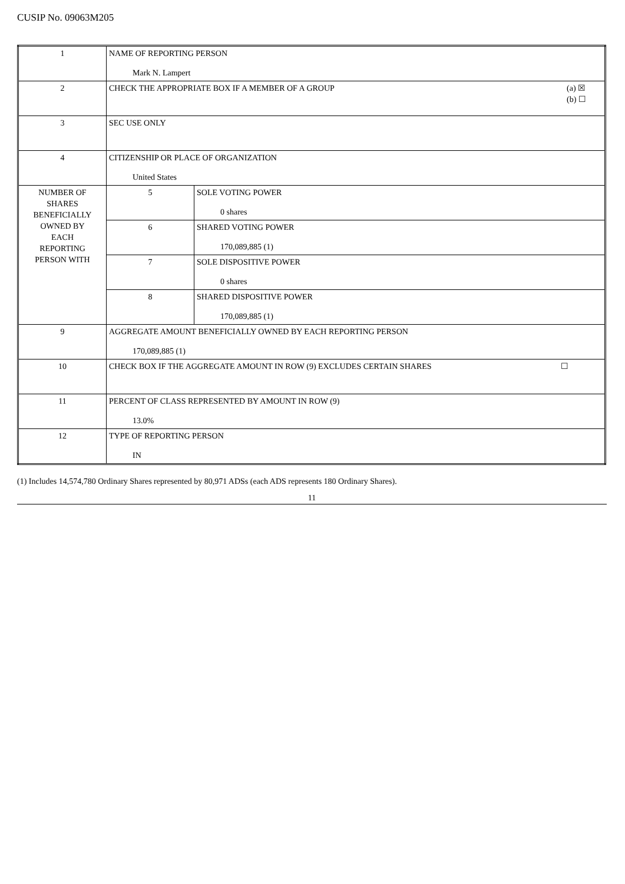CUSIP No. 09063M205
| 1 | NAME OF REPORTING PERSON Mark N. Lampert | |
| 2 | (a) ☒ (b) ☐ CHECK THE APPROPRIATE BOX IF A MEMBER OF A GROUP | |
| 3 | SEC USE ONLY | |
| 4 | CITIZENSHIP OR PLACE OF ORGANIZATION United States | |
| NUMBER OF SHARES BENEFICIALLY OWNED BY EACH REPORTING PERSON WITH | 5 | SOLE VOTING POWER 0 shares |
| | 6 | SHARED VOTING POWER 170,089,885 (1) |
| | 7 | SOLE DISPOSITIVE POWER 0 shares |
| | 8 | SHARED DISPOSITIVE POWER 170,089,885 (1) |
| 9 | AGGREGATE AMOUNT BENEFICIALLY OWNED BY EACH REPORTING PERSON 170,089,885 (1) | |
| 10 | ☐ CHECK BOX IF THE AGGREGATE AMOUNT IN ROW (9) EXCLUDES CERTAIN SHARES | |
| 11 | PERCENT OF CLASS REPRESENTED BY AMOUNT IN ROW (9) 13.0% | |
| 12 | TYPE OF REPORTING PERSON IN | |
(1) Includes 14,574,780 Ordinary Shares represented by 80,971 ADSs (each ADS represents 180 Ordinary Shares).
11